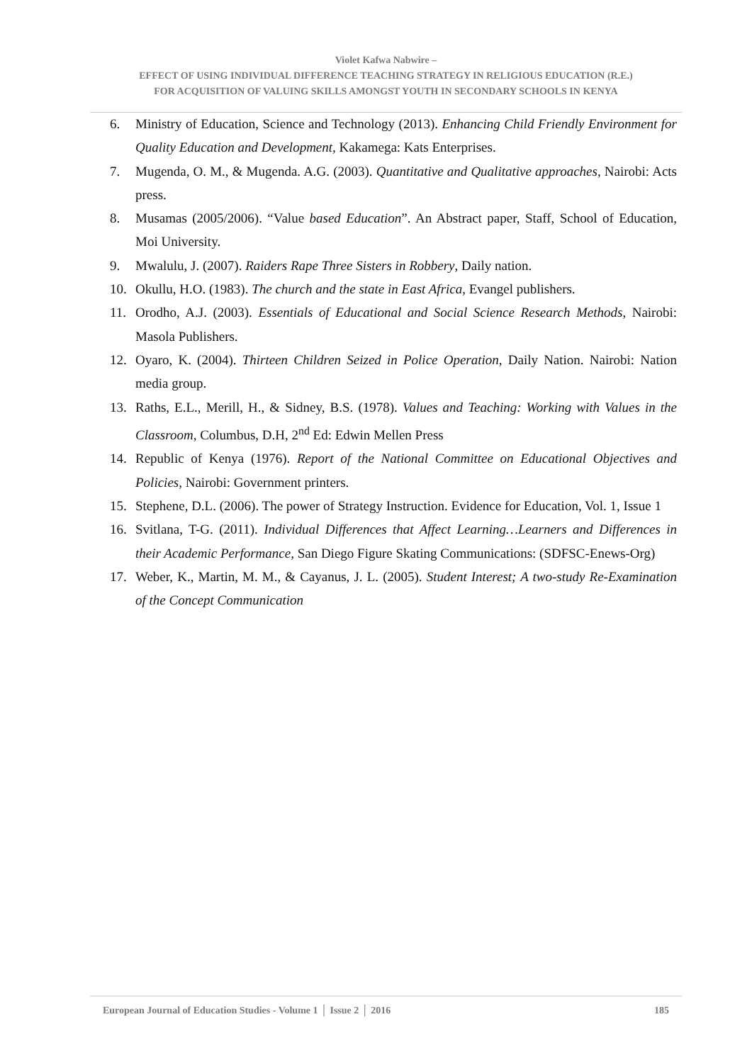Violet Kafwa Nabwire –
EFFECT OF USING INDIVIDUAL DIFFERENCE TEACHING STRATEGY IN RELIGIOUS EDUCATION (R.E.)
FOR ACQUISITION OF VALUING SKILLS AMONGST YOUTH IN SECONDARY SCHOOLS IN KENYA
6. Ministry of Education, Science and Technology (2013). Enhancing Child Friendly Environment for Quality Education and Development, Kakamega: Kats Enterprises.
7. Mugenda, O. M., & Mugenda. A.G. (2003). Quantitative and Qualitative approaches, Nairobi: Acts press.
8. Musamas (2005/2006). “Value based Education”. An Abstract paper, Staff, School of Education, Moi University.
9. Mwalulu, J. (2007). Raiders Rape Three Sisters in Robbery, Daily nation.
10. Okullu, H.O. (1983). The church and the state in East Africa, Evangel publishers.
11. Orodho, A.J. (2003). Essentials of Educational and Social Science Research Methods, Nairobi: Masola Publishers.
12. Oyaro, K. (2004). Thirteen Children Seized in Police Operation, Daily Nation. Nairobi: Nation media group.
13. Raths, E.L., Merill, H., & Sidney, B.S. (1978). Values and Teaching: Working with Values in the Classroom, Columbus, D.H, 2<sup>nd</sup> Ed: Edwin Mellen Press
14. Republic of Kenya (1976). Report of the National Committee on Educational Objectives and Policies, Nairobi: Government printers.
15. Stephene, D.L. (2006). The power of Strategy Instruction. Evidence for Education, Vol. 1, Issue 1
16. Svitlana, T-G. (2011). Individual Differences that Affect Learning…Learners and Differences in their Academic Performance, San Diego Figure Skating Communications: (SDFSC-Enews-Org)
17. Weber, K., Martin, M. M., & Cayanus, J. L. (2005). Student Interest; A two-study Re-Examination of the Concept Communication
European Journal of Education Studies - Volume 1 │ Issue 2 │ 2016 185